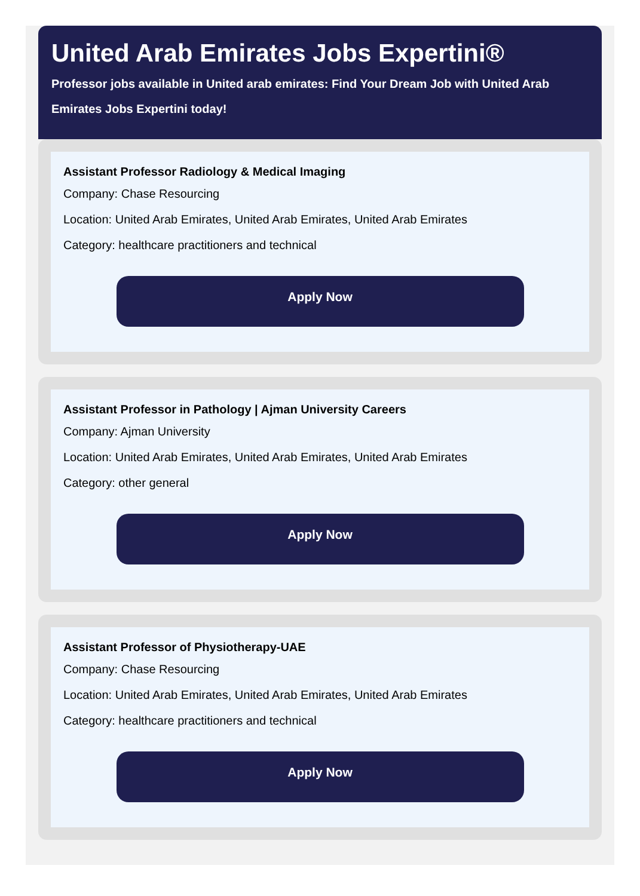United Arab Emirates Jobs Expertini®
Professor jobs available in United arab emirates: Find Your Dream Job with United Arab Emirates Jobs Expertini today!
Assistant Professor Radiology & Medical Imaging
Company: Chase Resourcing
Location: United Arab Emirates, United Arab Emirates, United Arab Emirates
Category: healthcare practitioners and technical
Apply Now
Assistant Professor in Pathology | Ajman University Careers
Company: Ajman University
Location: United Arab Emirates, United Arab Emirates, United Arab Emirates
Category: other general
Apply Now
Assistant Professor of Physiotherapy-UAE
Company: Chase Resourcing
Location: United Arab Emirates, United Arab Emirates, United Arab Emirates
Category: healthcare practitioners and technical
Apply Now